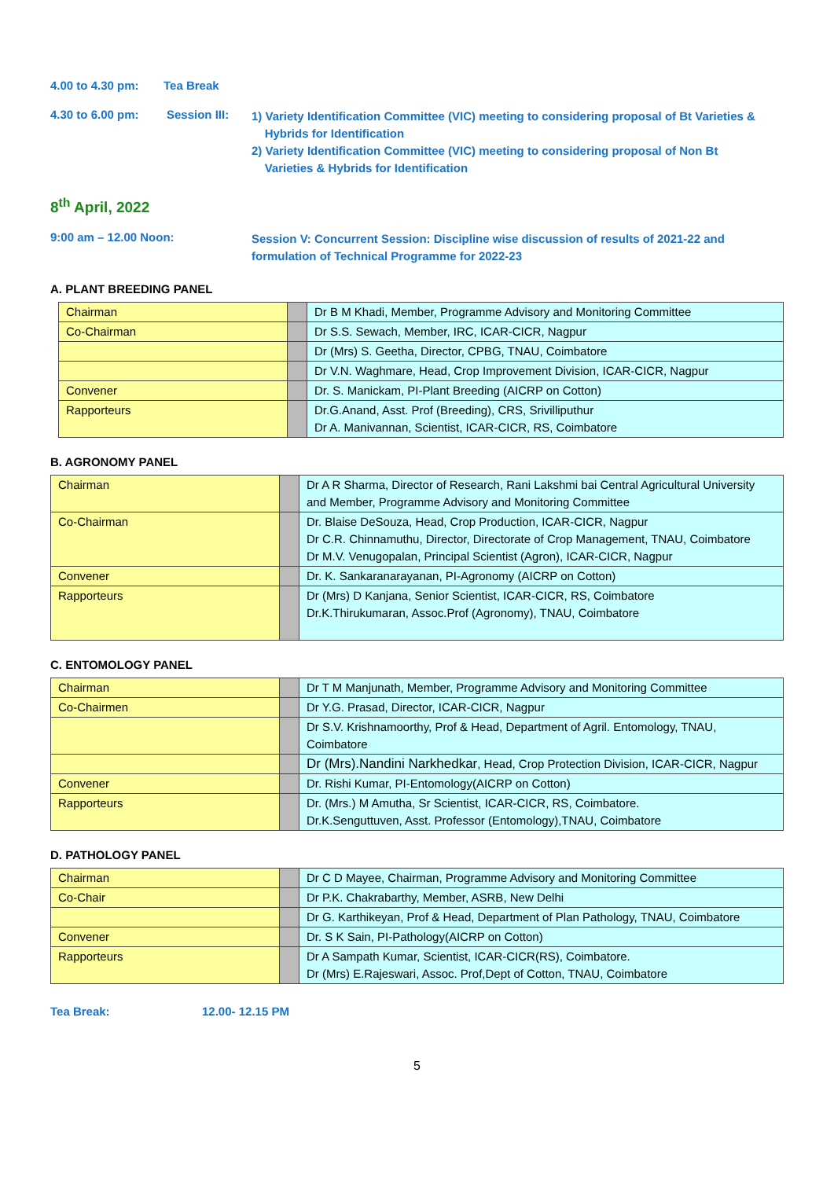4.00 to 4.30 pm: Tea Break
4.30 to 6.00 pm: Session III:
1) Variety Identification Committee (VIC) meeting to considering proposal of Bt Varieties &
Hybrids for Identification
2) Variety Identification Committee (VIC) meeting to considering proposal of Non Bt
Varieties & Hybrids for Identification
8<sup>th</sup> April, 2022
9:00 am – 12.00 Noon:
Session V: Concurrent Session: Discipline wise discussion of results of 2021-22 and
formulation of Technical Programme for 2022-23
A. PLANT BREEDING PANEL
| Chairman | | Dr B M Khadi, Member, Programme Advisory and Monitoring Committee |
| Co-Chairman | | Dr S.S. Sewach, Member, IRC, ICAR-CICR, Nagpur |
| | | Dr (Mrs) S. Geetha, Director, CPBG, TNAU, Coimbatore |
| | | Dr V.N. Waghmare, Head, Crop Improvement Division, ICAR-CICR, Nagpur |
| Convener | | Dr. S. Manickam, PI-Plant Breeding (AICRP on Cotton) |
| Rapporteurs | | Dr.G.Anand, Asst. Prof (Breeding), CRS, Srivilliputhur Dr A. Manivannan, Scientist, ICAR-CICR, RS, Coimbatore |
B. AGRONOMY PANEL
| Chairman | | Dr A R Sharma, Director of Research, Rani Lakshmi bai Central Agricultural University and Member, Programme Advisory and Monitoring Committee |
| Co-Chairman | | Dr. Blaise DeSouza, Head, Crop Production, ICAR-CICR, Nagpur Dr C.R. Chinnamuthu, Director, Directorate of Crop Management, TNAU, Coimbatore Dr M.V. Venugopalan, Principal Scientist (Agron), ICAR-CICR, Nagpur |
| Convener | | Dr. K. Sankaranarayanan, PI-Agronomy (AICRP on Cotton) |
| Rapporteurs | | Dr (Mrs) D Kanjana, Senior Scientist, ICAR-CICR, RS, Coimbatore Dr.K.Thirukumaran, Assoc.Prof (Agronomy), TNAU, Coimbatore |
C. ENTOMOLOGY PANEL
| Chairman | | Dr T M Manjunath, Member, Programme Advisory and Monitoring Committee |
| Co-Chairmen | | Dr Y.G. Prasad, Director, ICAR-CICR, Nagpur |
| | | Dr S.V. Krishnamoorthy, Prof & Head, Department of Agril. Entomology, TNAU, Coimbatore |
| | | Dr (Mrs).Nandini Narkhedkar , Head, Crop Protection Division, ICAR-CICR, Nagpur |
| Convener | | Dr. Rishi Kumar, PI-Entomology(AICRP on Cotton) |
| Rapporteurs | | Dr. (Mrs.) M Amutha, Sr Scientist, ICAR-CICR, RS, Coimbatore. Dr.K.Senguttuven, Asst. Professor (Entomology),TNAU, Coimbatore |
D. PATHOLOGY PANEL
| Chairman | | Dr C D Mayee, Chairman, Programme Advisory and Monitoring Committee |
| Co-Chair | | Dr P.K. Chakrabarthy, Member, ASRB, New Delhi |
| | | Dr G. Karthikeyan, Prof & Head, Department of Plan Pathology, TNAU, Coimbatore |
| Convener | | Dr. S K Sain, PI-Pathology(AICRP on Cotton) |
| Rapporteurs | | Dr A Sampath Kumar, Scientist, ICAR-CICR(RS), Coimbatore. Dr (Mrs) E.Rajeswari, Assoc. Prof,Dept of Cotton, TNAU, Coimbatore |
Tea Break: 12.00- 12.15 PM
5